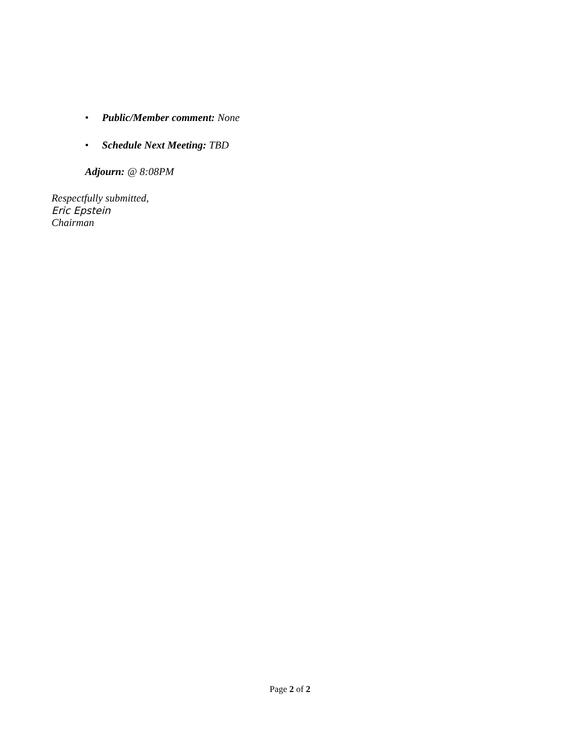• Public/Member comment: None
• Schedule Next Meeting: TBD
Adjourn: @ 8:08PM
Respectfully submitted,
Eric Epstein
Chairman
Page 2 of 2